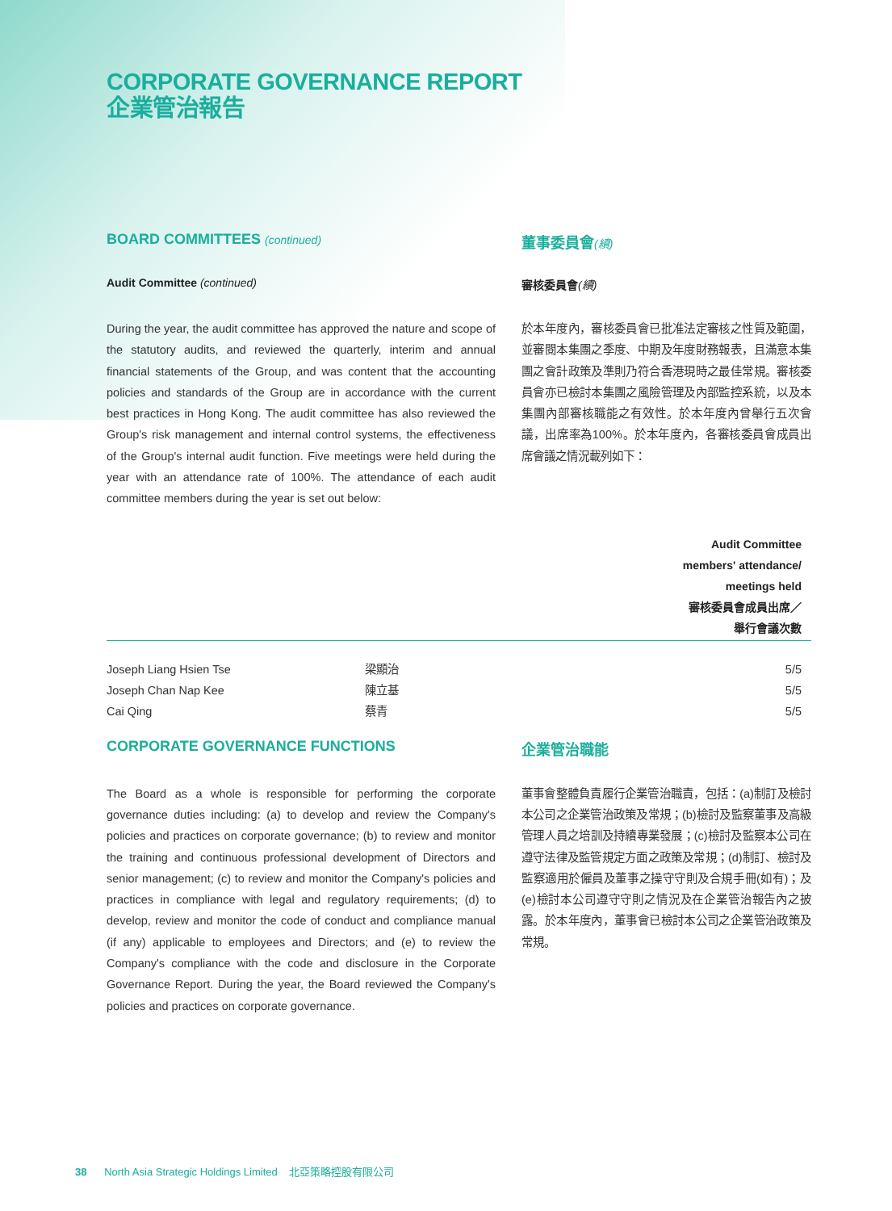CORPORATE GOVERNANCE REPORT
企業管治報告
BOARD COMMITTEES (continued)
董事委員會(續)
Audit Committee (continued) 審核委員會(續)
During the year, the audit committee has approved the nature and scope of the statutory audits, and reviewed the quarterly, interim and annual financial statements of the Group, and was content that the accounting policies and standards of the Group are in accordance with the current best practices in Hong Kong. The audit committee has also reviewed the Group's risk management and internal control systems, the effectiveness of the Group's internal audit function. Five meetings were held during the year with an attendance rate of 100%. The attendance of each audit committee members during the year is set out below:
於本年度內，審核委員會已批准法定審核之性質及範圍，並審閱本集團之季度、中期及年度財務報表，且滿意本集團之會計政策及準則乃符合香港現時之最佳常規。審核委員會亦已檢討本集團之風險管理及內部監控系統，以及本集團內部審核職能之有效性。於本年度內曾舉行五次會議，出席率為100%。於本年度內，各審核委員會成員出席會議之情況載列如下：
| | | Audit Committee members' attendance/ meetings held 審核委員會成員出席／ 舉行會議次數 |
| --- | --- | --- |
| Joseph Liang Hsien Tse | 梁顯治 | 5/5 |
| Joseph Chan Nap Kee | 陳立基 | 5/5 |
| Cai Qing | 蔡青 | 5/5 |
CORPORATE GOVERNANCE FUNCTIONS 企業管治職能
The Board as a whole is responsible for performing the corporate governance duties including: (a) to develop and review the Company's policies and practices on corporate governance; (b) to review and monitor the training and continuous professional development of Directors and senior management; (c) to review and monitor the Company's policies and practices in compliance with legal and regulatory requirements; (d) to develop, review and monitor the code of conduct and compliance manual (if any) applicable to employees and Directors; and (e) to review the Company's compliance with the code and disclosure in the Corporate Governance Report. During the year, the Board reviewed the Company's policies and practices on corporate governance.
董事會整體負責履行企業管治職責，包括：(a)制訂及檢討本公司之企業管治政策及常規；(b)檢討及監察董事及高級管理人員之培訓及持續專業發展；(c)檢討及監察本公司在遵守法律及監管規定方面之政策及常規；(d)制訂、檢討及監察適用於僱員及董事之操守守則及合規手冊(如有)；及(e)檢討本公司遵守守則之情況及在企業管治報告內之披露。於本年度內，董事會已檢討本公司之企業管治政策及常規。
38 North Asia Strategic Holdings Limited 北亞策略控股有限公司